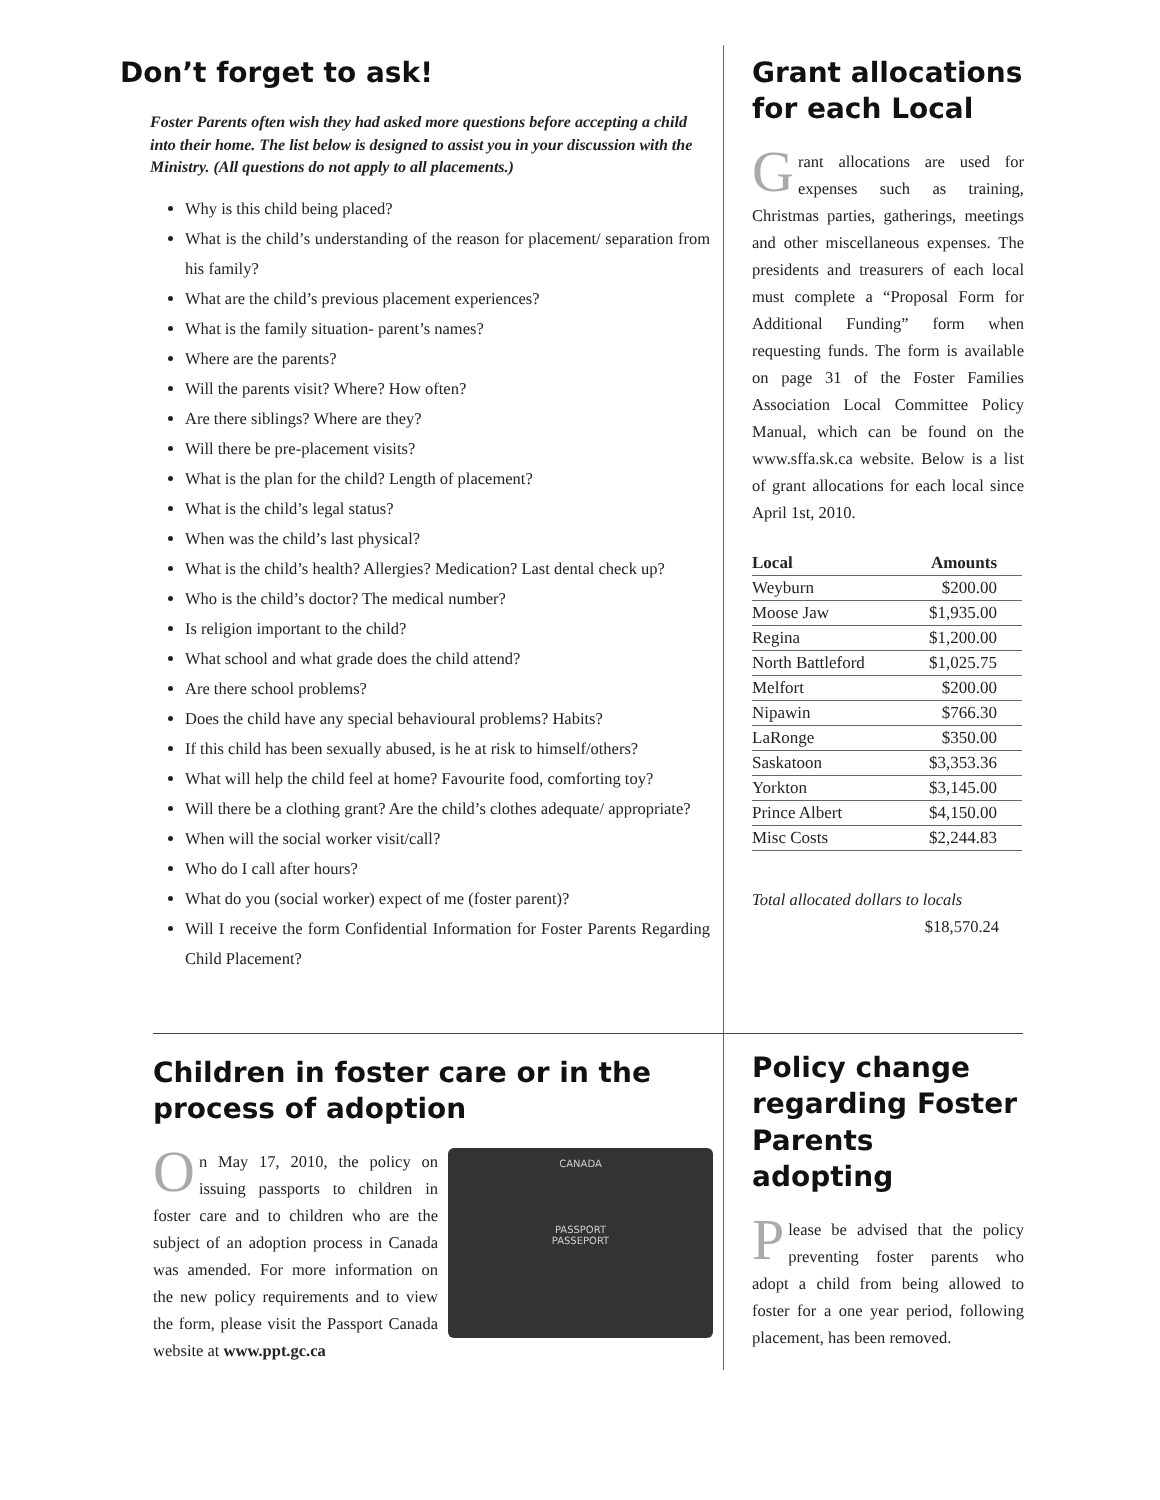Don’t forget to ask!
Foster Parents often wish they had asked more questions before accepting a child into their home. The list below is designed to assist you in your discussion with the Ministry. (All questions do not apply to all placements.)
Why is this child being placed?
What is the child’s understanding of the reason for placement/ separation from his family?
What are the child’s previous placement experiences?
What is the family situation- parent’s names?
Where are the parents?
Will the parents visit? Where? How often?
Are there siblings? Where are they?
Will there be pre-placement visits?
What is the plan for the child? Length of placement?
What is the child’s legal status?
When was the child’s last physical?
What is the child’s health? Allergies? Medication? Last dental check up?
Who is the child’s doctor? The medical number?
Is religion important to the child?
What school and what grade does the child attend?
Are there school problems?
Does the child have any special behavioural problems? Habits?
If this child has been sexually abused, is he at risk to himself/others?
What will help the child feel at home? Favourite food, comforting toy?
Will there be a clothing grant? Are the child’s clothes adequate/ appropriate?
When will the social worker visit/call?
Who do I call after hours?
What do you (social worker) expect of me (foster parent)?
Will I receive the form Confidential Information for Foster Parents Regarding Child Placement?
Grant allocations for each Local
Grant allocations are used for expenses such as training, Christmas parties, gatherings, meetings and other miscellaneous expenses. The presidents and treasurers of each local must complete a “Proposal Form for Additional Funding” form when requesting funds. The form is available on page 31 of the Foster Families Association Local Committee Policy Manual, which can be found on the www.sffa.sk.ca website. Below is a list of grant allocations for each local since April 1st, 2010.
| Local | Amounts |
| --- | --- |
| Weyburn | $200.00 |
| Moose Jaw | $1,935.00 |
| Regina | $1,200.00 |
| North Battleford | $1,025.75 |
| Melfort | $200.00 |
| Nipawin | $766.30 |
| LaRonge | $350.00 |
| Saskatoon | $3,353.36 |
| Yorkton | $3,145.00 |
| Prince Albert | $4,150.00 |
| Misc Costs | $2,244.83 |
Total allocated dollars to locals
$18,570.24
Children in foster care or in the process of adoption
CANADA
PASSPORT
PASSEPORT
On May 17, 2010, the policy on issuing passports to children in foster care and to children who are the subject of an adoption process in Canada was amended. For more information on the new policy requirements and to view the form, please visit the Passport Canada website at www.ppt.gc.ca
Policy change regarding Foster Parents adopting
Please be advised that the policy preventing foster parents who adopt a child from being allowed to foster for a one year period, following placement, has been removed.